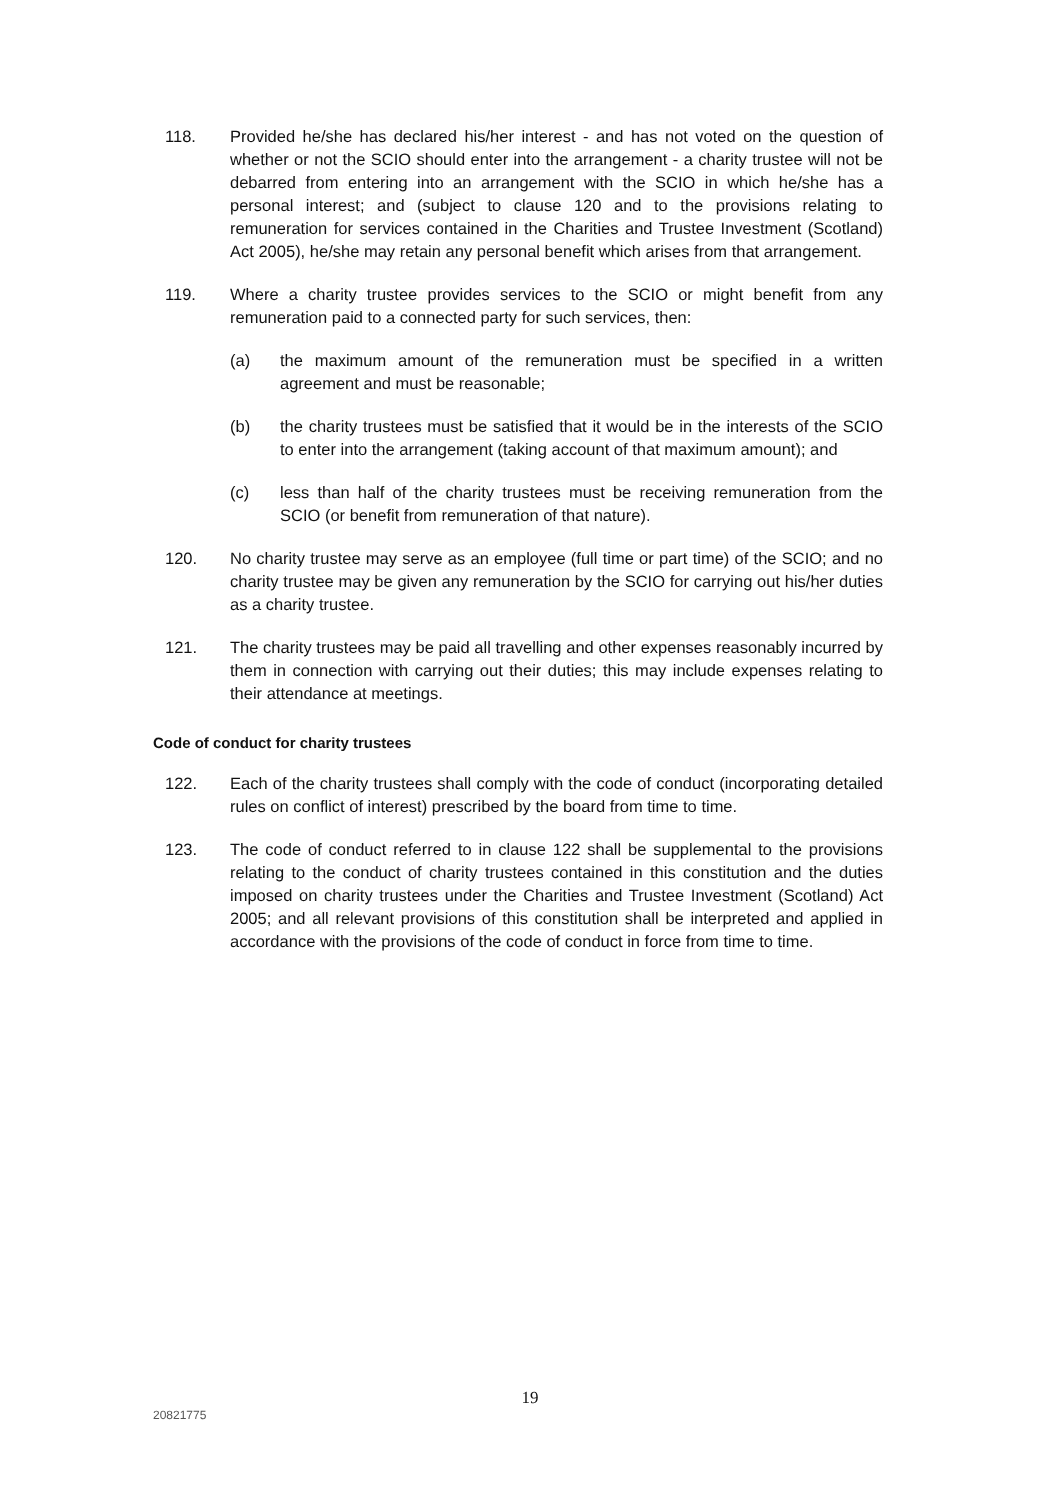118. Provided he/she has declared his/her interest - and has not voted on the question of whether or not the SCIO should enter into the arrangement - a charity trustee will not be debarred from entering into an arrangement with the SCIO in which he/she has a personal interest; and (subject to clause 120 and to the provisions relating to remuneration for services contained in the Charities and Trustee Investment (Scotland) Act 2005), he/she may retain any personal benefit which arises from that arrangement.
119. Where a charity trustee provides services to the SCIO or might benefit from any remuneration paid to a connected party for such services, then:
(a) the maximum amount of the remuneration must be specified in a written agreement and must be reasonable;
(b) the charity trustees must be satisfied that it would be in the interests of the SCIO to enter into the arrangement (taking account of that maximum amount); and
(c) less than half of the charity trustees must be receiving remuneration from the SCIO (or benefit from remuneration of that nature).
120. No charity trustee may serve as an employee (full time or part time) of the SCIO; and no charity trustee may be given any remuneration by the SCIO for carrying out his/her duties as a charity trustee.
121. The charity trustees may be paid all travelling and other expenses reasonably incurred by them in connection with carrying out their duties; this may include expenses relating to their attendance at meetings.
Code of conduct for charity trustees
122. Each of the charity trustees shall comply with the code of conduct (incorporating detailed rules on conflict of interest) prescribed by the board from time to time.
123. The code of conduct referred to in clause 122 shall be supplemental to the provisions relating to the conduct of charity trustees contained in this constitution and the duties imposed on charity trustees under the Charities and Trustee Investment (Scotland) Act 2005; and all relevant provisions of this constitution shall be interpreted and applied in accordance with the provisions of the code of conduct in force from time to time.
19
20821775